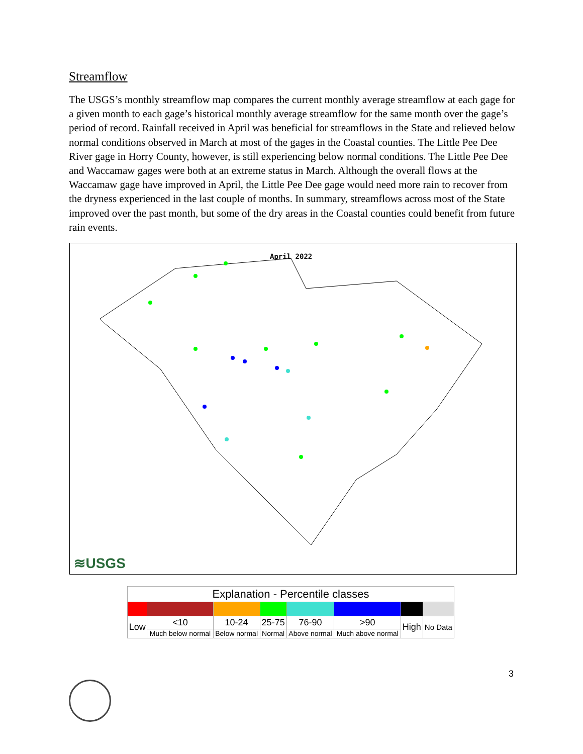Streamflow
The USGS’s monthly streamflow map compares the current monthly average streamflow at each gage for a given month to each gage’s historical monthly average streamflow for the same month over the gage’s period of record. Rainfall received in April was beneficial for streamflows in the State and relieved below normal conditions observed in March at most of the gages in the Coastal counties. The Little Pee Dee River gage in Horry County, however, is still experiencing below normal conditions. The Little Pee Dee and Waccamaw gages were both at an extreme status in March. Although the overall flows at the Waccamaw gage have improved in April, the Little Pee Dee gage would need more rain to recover from the dryness experienced in the last couple of months. In summary, streamflows across most of the State improved over the past month, but some of the dry areas in the Coastal counties could benefit from future rain events.
April 2022
≋USGS
| Explanation - Percentile classes | | | | | | | |
| --- | --- | --- | --- | --- | --- | --- | --- |
| Low | <10 | 10-24 | 25-75 | 76-90 | >90 | High | No Data |
| | Much below normal | Below normal | Normal | Above normal | Much above normal | | |
3